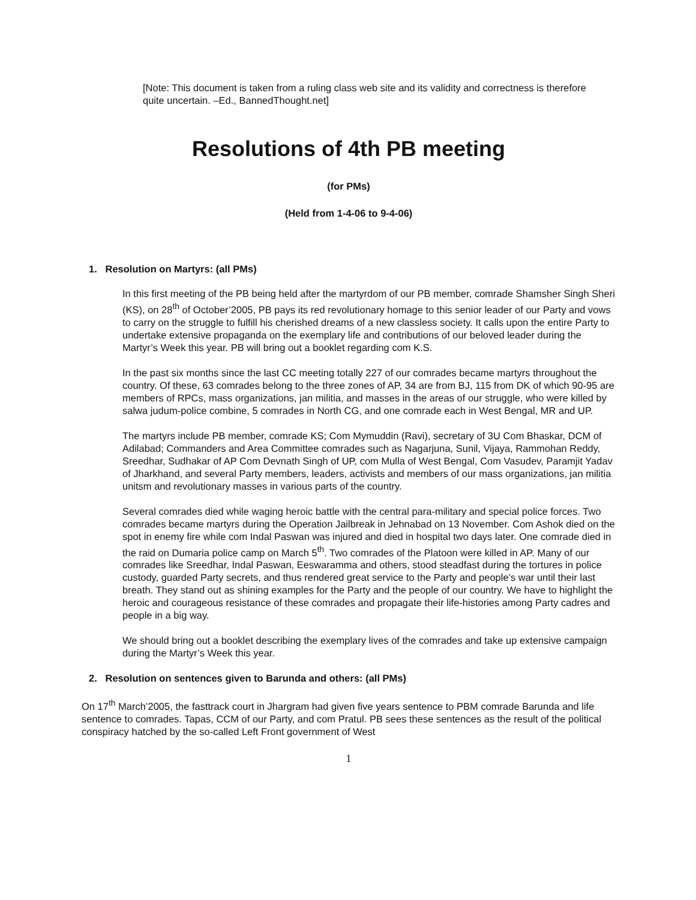[Note: This document is taken from a ruling class web site and its validity and correctness is therefore quite uncertain. –Ed., BannedThought.net]
Resolutions of 4th PB meeting
(for PMs)
(Held from 1-4-06 to 9-4-06)
1. Resolution on Martyrs: (all PMs)
In this first meeting of the PB being held after the martyrdom of our PB member, comrade Shamsher Singh Sheri (KS), on 28<sup>th</sup> of October’2005, PB pays its red revolutionary homage to this senior leader of our Party and vows to carry on the struggle to fulfill his cherished dreams of a new classless society. It calls upon the entire Party to undertake extensive propaganda on the exemplary life and contributions of our beloved leader during the Martyr’s Week this year. PB will bring out a booklet regarding com K.S.
In the past six months since the last CC meeting totally 227 of our comrades became martyrs throughout the country. Of these, 63 comrades belong to the three zones of AP, 34 are from BJ, 115 from DK of which 90-95 are members of RPCs, mass organizations, jan militia, and masses in the areas of our struggle, who were killed by salwa judum-police combine, 5 comrades in North CG, and one comrade each in West Bengal, MR and UP.
The martyrs include PB member, comrade KS; Com Mymuddin (Ravi), secretary of 3U Com Bhaskar, DCM of Adilabad; Commanders and Area Committee comrades such as Nagarjuna, Sunil, Vijaya, Rammohan Reddy, Sreedhar, Sudhakar of AP Com Devnath Singh of UP, com Mulla of West Bengal, Com Vasudev, Paramjit Yadav of Jharkhand, and several Party members, leaders, activists and members of our mass organizations, jan militia unitsm and revolutionary masses in various parts of the country.
Several comrades died while waging heroic battle with the central para-military and special police forces. Two comrades became martyrs during the Operation Jailbreak in Jehnabad on 13 November. Com Ashok died on the spot in enemy fire while com Indal Paswan was injured and died in hospital two days later. One comrade died in the raid on Dumaria police camp on March 5<sup>th</sup>. Two comrades of the Platoon were killed in AP. Many of our comrades like Sreedhar, Indal Paswan, Eeswaramma and others, stood steadfast during the tortures in police custody, guarded Party secrets, and thus rendered great service to the Party and people’s war until their last breath. They stand out as shining examples for the Party and the people of our country. We have to highlight the heroic and courageous resistance of these comrades and propagate their life-histories among Party cadres and people in a big way.
We should bring out a booklet describing the exemplary lives of the comrades and take up extensive campaign during the Martyr’s Week this year.
2. Resolution on sentences given to Barunda and others: (all PMs)
On 17<sup>th</sup> March’2005, the fasttrack court in Jhargram had given five years sentence to PBM comrade Barunda and life sentence to comrades. Tapas, CCM of our Party, and com Pratul. PB sees these sentences as the result of the political conspiracy hatched by the so-called Left Front government of West
1